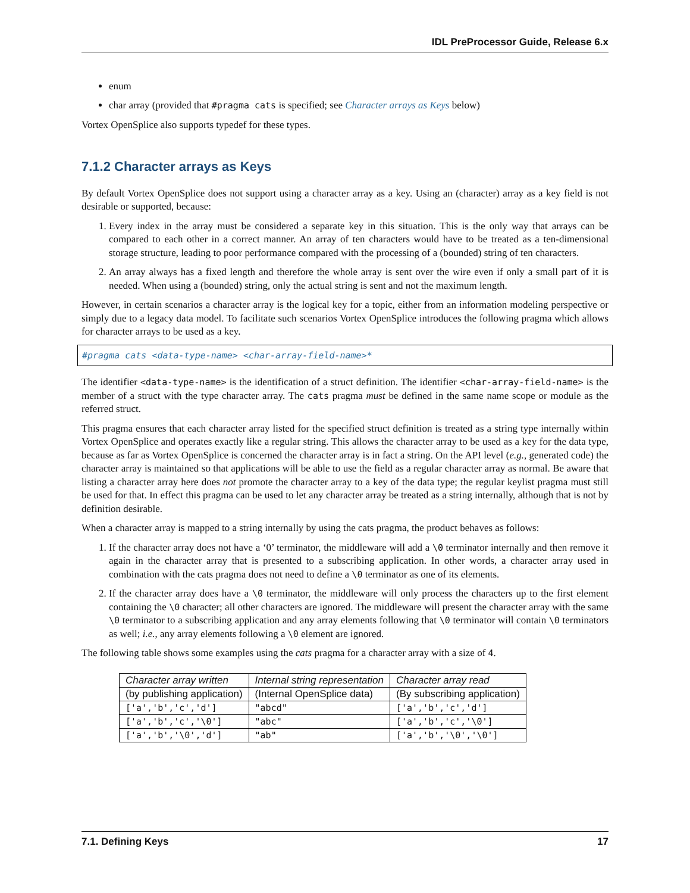IDL PreProcessor Guide, Release 6.x
enum
char array (provided that #pragma cats is specified; see Character arrays as Keys below)
Vortex OpenSplice also supports typedef for these types.
7.1.2 Character arrays as Keys
By default Vortex OpenSplice does not support using a character array as a key. Using an (character) array as a key field is not desirable or supported, because:
1. Every index in the array must be considered a separate key in this situation. This is the only way that arrays can be compared to each other in a correct manner. An array of ten characters would have to be treated as a ten-dimensional storage structure, leading to poor performance compared with the processing of a (bounded) string of ten characters.
2. An array always has a fixed length and therefore the whole array is sent over the wire even if only a small part of it is needed. When using a (bounded) string, only the actual string is sent and not the maximum length.
However, in certain scenarios a character array is the logical key for a topic, either from an information modeling perspective or simply due to a legacy data model. To facilitate such scenarios Vortex OpenSplice introduces the following pragma which allows for character arrays to be used as a key.
#pragma cats <data-type-name> <char-array-field-name>*
The identifier <data-type-name> is the identification of a struct definition. The identifier <char-array-field-name> is the member of a struct with the type character array. The cats pragma must be defined in the same name scope or module as the referred struct.
This pragma ensures that each character array listed for the specified struct definition is treated as a string type internally within Vortex OpenSplice and operates exactly like a regular string. This allows the character array to be used as a key for the data type, because as far as Vortex OpenSplice is concerned the character array is in fact a string. On the API level (e.g., generated code) the character array is maintained so that applications will be able to use the field as a regular character array as normal. Be aware that listing a character array here does not promote the character array to a key of the data type; the regular keylist pragma must still be used for that. In effect this pragma can be used to let any character array be treated as a string internally, although that is not by definition desirable.
When a character array is mapped to a string internally by using the cats pragma, the product behaves as follows:
1. If the character array does not have a ‘0’ terminator, the middleware will add a \0 terminator internally and then remove it again in the character array that is presented to a subscribing application. In other words, a character array used in combination with the cats pragma does not need to define a \0 terminator as one of its elements.
2. If the character array does have a \0 terminator, the middleware will only process the characters up to the first element containing the \0 character; all other characters are ignored. The middleware will present the character array with the same \0 terminator to a subscribing application and any array elements following that \0 terminator will contain \0 terminators as well; i.e., any array elements following a \0 element are ignored.
The following table shows some examples using the cats pragma for a character array with a size of 4.
| Character array written | Internal string representation | Character array read |
| --- | --- | --- |
| (by publishing application) | (Internal OpenSplice data) | (By subscribing application) |
| ['a','b','c','d'] | "abcd" | ['a','b','c','d'] |
| ['a','b','c','\0'] | "abc" | ['a','b','c','\0'] |
| ['a','b','\0','d'] | "ab" | ['a','b','\0','\0'] |
7.1. Defining Keys 17